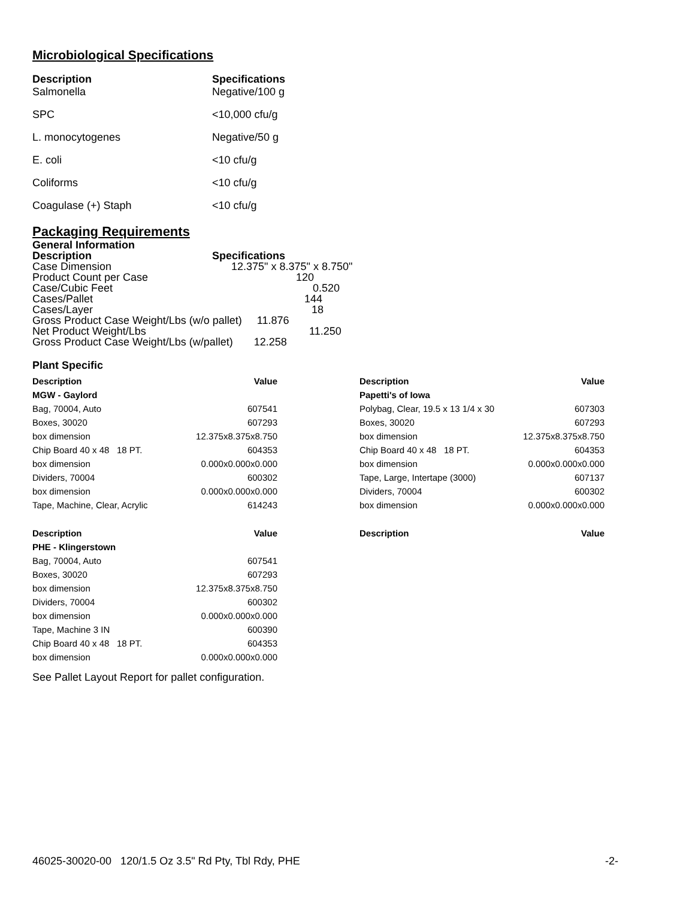Microbiological Specifications
| Description | Specifications |
| --- | --- |
| Salmonella | Negative/100 g |
| SPC | <10,000 cfu/g |
| L. monocytogenes | Negative/50 g |
| E. coli | <10 cfu/g |
| Coliforms | <10 cfu/g |
| Coagulase (+) Staph | <10 cfu/g |
Packaging Requirements
General Information
| Description | Specifications |
| --- | --- |
| Case Dimension | 12.375" x 8.375" x 8.750" |
| Product Count per Case | 120 |
| Case/Cubic Feet | 0.520 |
| Cases/Pallet | 144 |
| Cases/Layer | 18 |
| Gross Product Case Weight/Lbs (w/o pallet) 11.876 | |
| Net Product Weight/Lbs | 11.250 |
| Gross Product Case Weight/Lbs (w/pallet) 12.258 | |
Plant Specific
| Description | Value |
| --- | --- |
| MGW - Gaylord | |
| Bag, 70004, Auto | 607541 |
| Boxes, 30020 | 607293 |
| box dimension | 12.375x8.375x8.750 |
| Chip Board 40 x 48 18 PT. | 604353 |
| box dimension | 0.000x0.000x0.000 |
| Dividers, 70004 | 600302 |
| box dimension | 0.000x0.000x0.000 |
| Tape, Machine, Clear, Acrylic | 614243 |
| Description | Value |
| --- | --- |
| Papetti's of Iowa | |
| Polybag, Clear, 19.5 x 13 1/4 x 30 | 607303 |
| Boxes, 30020 | 607293 |
| box dimension | 12.375x8.375x8.750 |
| Chip Board 40 x 48 18 PT. | 604353 |
| box dimension | 0.000x0.000x0.000 |
| Tape, Large, Intertape (3000) | 607137 |
| Dividers, 70004 | 600302 |
| box dimension | 0.000x0.000x0.000 |
| Description | Value |
| --- | --- |
| PHE - Klingerstown | |
| Bag, 70004, Auto | 607541 |
| Boxes, 30020 | 607293 |
| box dimension | 12.375x8.375x8.750 |
| Dividers, 70004 | 600302 |
| box dimension | 0.000x0.000x0.000 |
| Tape, Machine 3 IN | 600390 |
| Chip Board 40 x 48 18 PT. | 604353 |
| box dimension | 0.000x0.000x0.000 |
| Description | Value |
| --- | --- |
See Pallet Layout Report for pallet configuration.
46025-30020-00 120/1.5 Oz 3.5" Rd Pty, Tbl Rdy, PHE -2-